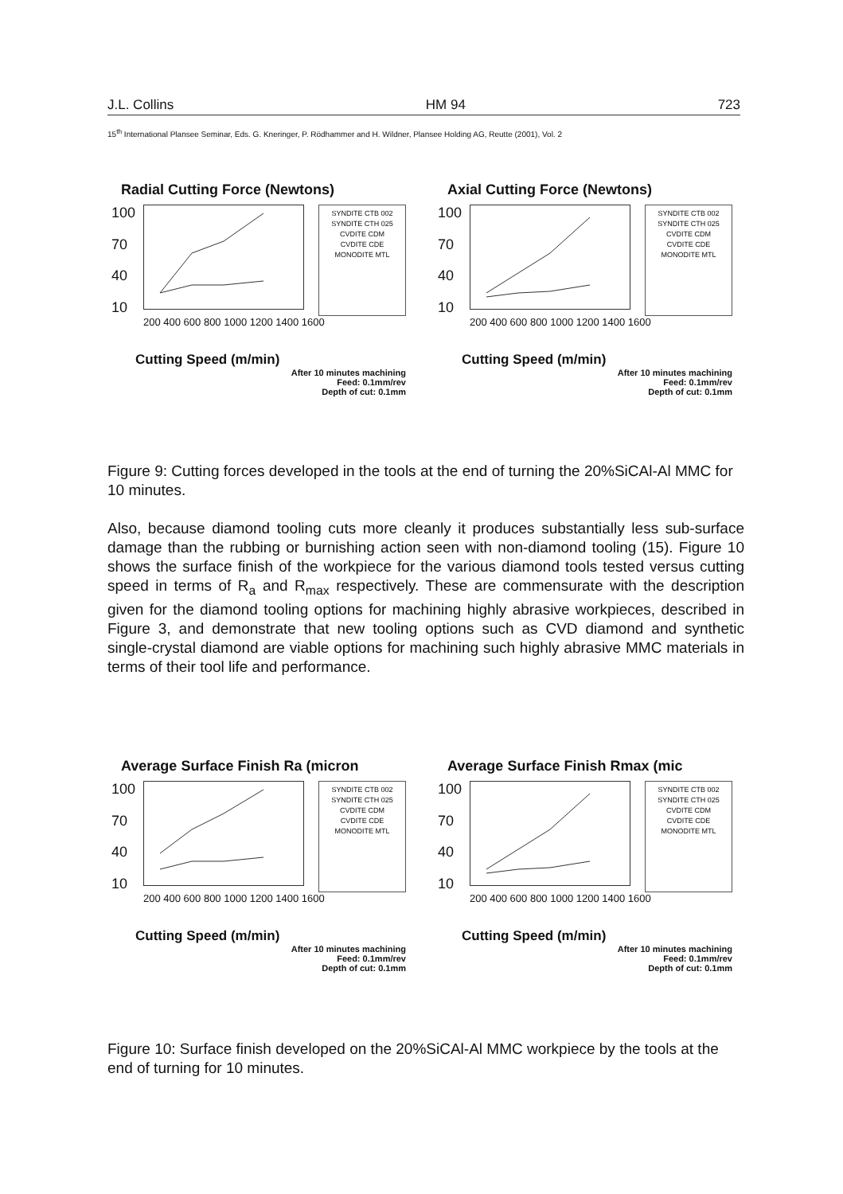J.L. Collins HM 94 723
15<sup>th</sup> International Plansee Seminar, Eds. G. Kneringer, P. Rödhammer and H. Wildner, Plansee Holding AG, Reutte (2001), Vol. 2
Radial Cutting Force (Newtons)
100
70
40
10
SYNDITE CTB 002
SYNDITE CTH 025
CVDITE CDM
CVDITE CDE
MONODITE MTL
200 400 600 800 1000 1200 1400 1600
Cutting Speed (m/min)
After 10 minutes machining
Feed: 0.1mm/rev
Depth of cut: 0.1mm
Axial Cutting Force (Newtons)
100
70
40
10
SYNDITE CTB 002
SYNDITE CTH 025
CVDITE CDM
CVDITE CDE
MONODITE MTL
200 400 600 800 1000 1200 1400 1600
Cutting Speed (m/min)
After 10 minutes machining
Feed: 0.1mm/rev
Depth of cut: 0.1mm
Figure 9: Cutting forces developed in the tools at the end of turning the 20%SiCAl-Al MMC for 10 minutes.
Also, because diamond tooling cuts more cleanly it produces substantially less sub-surface damage than the rubbing or burnishing action seen with non-diamond tooling (15). Figure 10 shows the surface finish of the workpiece for the various diamond tools tested versus cutting speed in terms of R<sub>a</sub> and R<sub>max</sub> respectively. These are commensurate with the description given for the diamond tooling options for machining highly abrasive workpieces, described in Figure 3, and demonstrate that new tooling options such as CVD diamond and synthetic single-crystal diamond are viable options for machining such highly abrasive MMC materials in terms of their tool life and performance.
Average Surface Finish Ra (micron
100
70
40
10
SYNDITE CTB 002
SYNDITE CTH 025
CVDITE CDM
CVDITE CDE
MONODITE MTL
200 400 600 800 1000 1200 1400 1600
Cutting Speed (m/min)
After 10 minutes machining
Feed: 0.1mm/rev
Depth of cut: 0.1mm
Average Surface Finish Rmax (mic
100
70
40
10
SYNDITE CTB 002
SYNDITE CTH 025
CVDITE CDM
CVDITE CDE
MONODITE MTL
200 400 600 800 1000 1200 1400 1600
Cutting Speed (m/min)
After 10 minutes machining
Feed: 0.1mm/rev
Depth of cut: 0.1mm
Figure 10: Surface finish developed on the 20%SiCAl-Al MMC workpiece by the tools at the end of turning for 10 minutes.